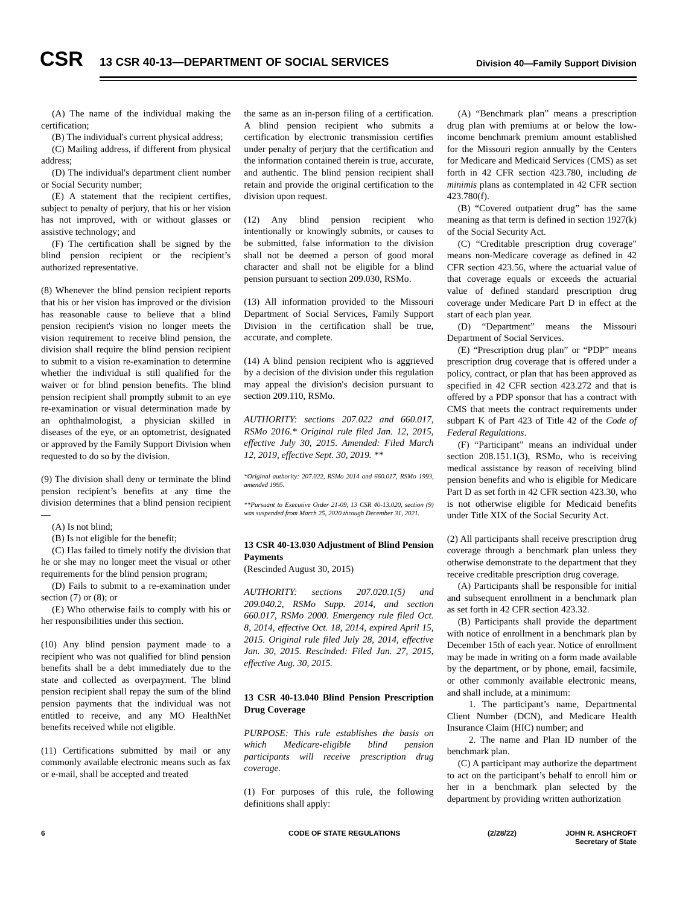CSR
13 CSR 40-13—DEPARTMENT OF SOCIAL SERVICES
Division 40—Family Support Division
(A) The name of the individual making the certification;
(B) The individual's current physical address;
(C) Mailing address, if different from physical address;
(D) The individual's department client number or Social Security number;
(E) A statement that the recipient certifies, subject to penalty of perjury, that his or her vision has not improved, with or without glasses or assistive technology; and
(F) The certification shall be signed by the blind pension recipient or the recipient’s authorized representative.
(8) Whenever the blind pension recipient reports that his or her vision has improved or the division has reasonable cause to believe that a blind pension recipient's vision no longer meets the vision requirement to receive blind pension, the division shall require the blind pension recipient to submit to a vision re-examination to determine whether the individual is still qualified for the waiver or for blind pension benefits. The blind pension recipient shall promptly submit to an eye re-examination or visual determination made by an ophthalmologist, a physician skilled in diseases of the eye, or an optometrist, designated or approved by the Family Support Division when requested to do so by the division.
(9) The division shall deny or terminate the blind pension recipient’s benefits at any time the division determines that a blind pension recipient—
(A) Is not blind;
(B) Is not eligible for the benefit;
(C) Has failed to timely notify the division that he or she may no longer meet the visual or other requirements for the blind pension program;
(D) Fails to submit to a re-examination under section (7) or (8); or
(E) Who otherwise fails to comply with his or her responsibilities under this section.
(10) Any blind pension payment made to a recipient who was not qualified for blind pension benefits shall be a debt immediately due to the state and collected as overpayment. The blind pension recipient shall repay the sum of the blind pension payments that the individual was not entitled to receive, and any MO HealthNet benefits received while not eligible.
(11) Certifications submitted by mail or any commonly available electronic means such as fax or e-mail, shall be accepted and treated
the same as an in-person filing of a certification. A blind pension recipient who submits a certification by electronic transmission certifies under penalty of perjury that the certification and the information contained therein is true, accurate, and authentic. The blind pension recipient shall retain and provide the original certification to the division upon request.
(12) Any blind pension recipient who intentionally or knowingly submits, or causes to be submitted, false information to the division shall not be deemed a person of good moral character and shall not be eligible for a blind pension pursuant to section 209.030, RSMo.
(13) All information provided to the Missouri Department of Social Services, Family Support Division in the certification shall be true, accurate, and complete.
(14) A blind pension recipient who is aggrieved by a decision of the division under this regulation may appeal the division's decision pursuant to section 209.110, RSMo.
AUTHORITY: sections 207.022 and 660.017, RSMo 2016.* Original rule filed Jan. 12, 2015, effective July 30, 2015. Amended: Filed March 12, 2019, effective Sept. 30, 2019. **
*Original authority: 207.022, RSMo 2014 and 660.017, RSMo 1993, amended 1995.
**Pursuant to Executive Order 21-09, 13 CSR 40-13.020, section (9) was suspended from March 25, 2020 through December 31, 2021.
13 CSR 40-13.030 Adjustment of Blind Pension Payments
(Rescinded August 30, 2015)
AUTHORITY: sections 207.020.1(5) and 209.040.2, RSMo Supp. 2014, and section 660.017, RSMo 2000. Emergency rule filed Oct. 8, 2014, effective Oct. 18, 2014, expired April 15, 2015. Original rule filed July 28, 2014, effective Jan. 30, 2015. Rescinded: Filed Jan. 27, 2015, effective Aug. 30, 2015.
13 CSR 40-13.040 Blind Pension Prescription Drug Coverage
PURPOSE: This rule establishes the basis on which Medicare-eligible blind pension participants will receive prescription drug coverage.
(1) For purposes of this rule, the following definitions shall apply:
(A) “Benchmark plan” means a prescription drug plan with premiums at or below the low-income benchmark premium amount established for the Missouri region annually by the Centers for Medicare and Medicaid Services (CMS) as set forth in 42 CFR section 423.780, including de minimis plans as contemplated in 42 CFR section 423.780(f).
(B) “Covered outpatient drug” has the same meaning as that term is defined in section 1927(k) of the Social Security Act.
(C) “Creditable prescription drug coverage” means non-Medicare coverage as defined in 42 CFR section 423.56, where the actuarial value of that coverage equals or exceeds the actuarial value of defined standard prescription drug coverage under Medicare Part D in effect at the start of each plan year.
(D) “Department” means the Missouri Department of Social Services.
(E) “Prescription drug plan” or “PDP” means prescription drug coverage that is offered under a policy, contract, or plan that has been approved as specified in 42 CFR section 423.272 and that is offered by a PDP sponsor that has a contract with CMS that meets the contract requirements under subpart K of Part 423 of Title 42 of the Code of Federal Regulations.
(F) “Participant” means an individual under section 208.151.1(3), RSMo, who is receiving medical assistance by reason of receiving blind pension benefits and who is eligible for Medicare Part D as set forth in 42 CFR section 423.30, who is not otherwise eligible for Medicaid benefits under Title XIX of the Social Security Act.
(2) All participants shall receive prescription drug coverage through a benchmark plan unless they otherwise demonstrate to the department that they receive creditable prescription drug coverage.
(A) Participants shall be responsible for initial and subsequent enrollment in a benchmark plan as set forth in 42 CFR section 423.32.
(B) Participants shall provide the department with notice of enrollment in a benchmark plan by December 15th of each year. Notice of enrollment may be made in writing on a form made available by the department, or by phone, email, facsimile, or other commonly available electronic means, and shall include, at a minimum:
1. The participant’s name, Departmental Client Number (DCN), and Medicare Health Insurance Claim (HIC) number; and
2. The name and Plan ID number of the benchmark plan.
(C) A participant may authorize the department to act on the participant’s behalf to enroll him or her in a benchmark plan selected by the department by providing written authorization
6 CODE OF STATE REGULATIONS (2/28/22) JOHN R. ASHCROFT
Secretary of State